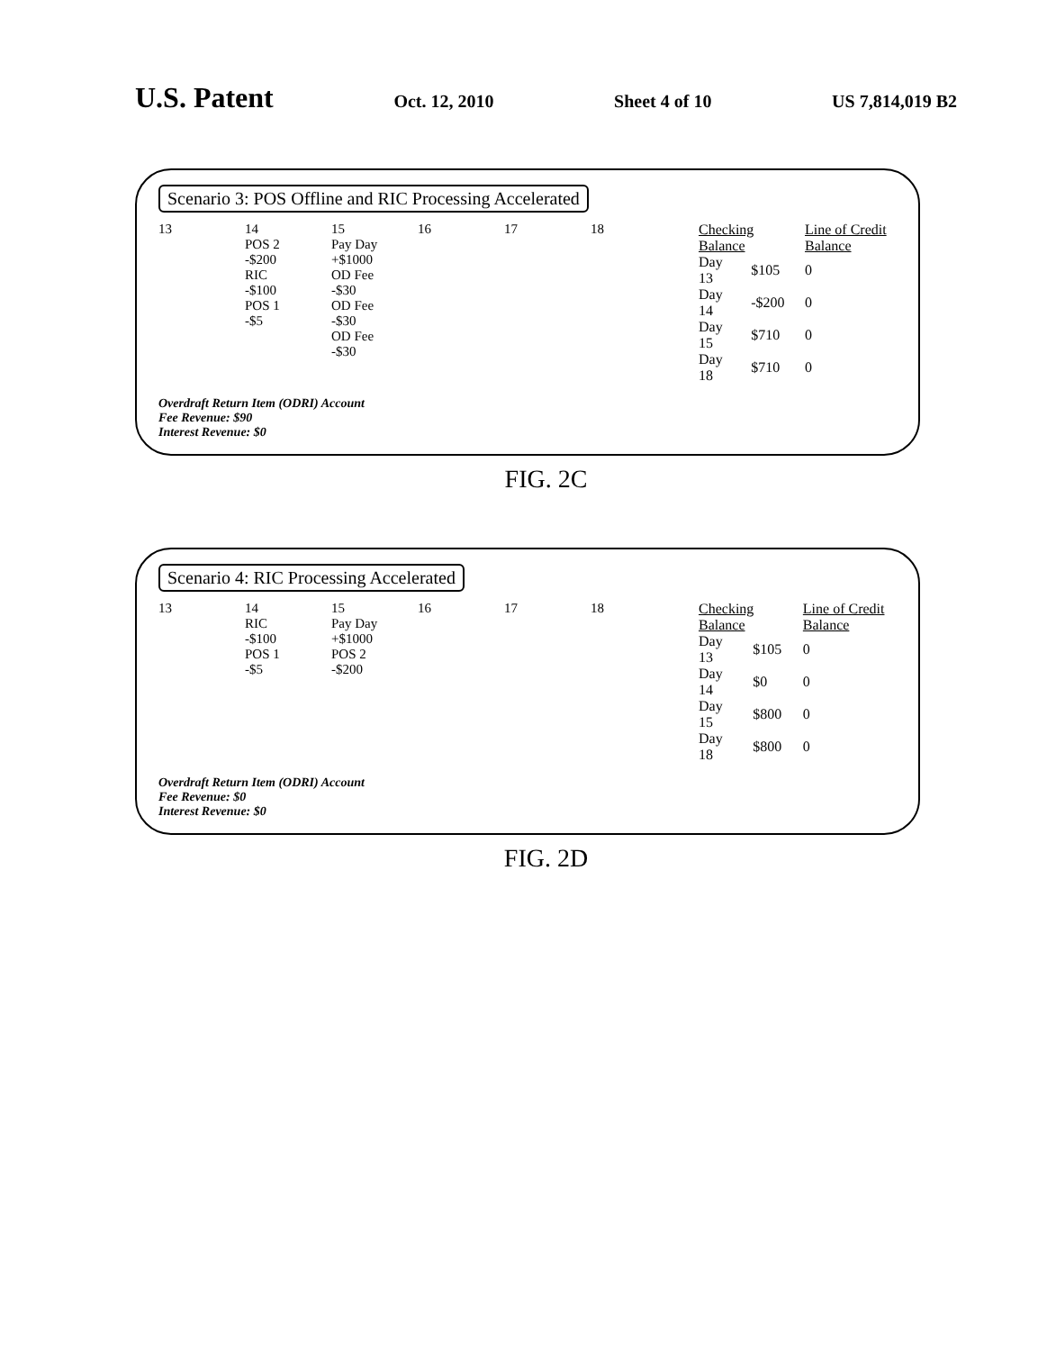U.S. Patent Oct. 12, 2010 Sheet 4 of 10 US 7,814,019 B2
Scenario 3: POS Offline and RIC Processing Accelerated
13 14 15 16 17 18
POS 2
-$200
RIC
-$100
POS 1
-$5
Pay Day
+$1000
OD Fee
-$30
OD Fee
-$30
OD Fee
-$30
| Checking Balance | | Line of Credit Balance |
| --- | --- | --- |
| Day 13 | $105 | 0 |
| Day 14 | -$200 | 0 |
| Day 15 | $710 | 0 |
| Day 18 | $710 | 0 |
Overdraft Return Item (ODRI) Account
Fee Revenue: $90
Interest Revenue: $0
FIG. 2C
Scenario 4: RIC Processing Accelerated
13 14 15 16 17 18
RIC
-$100
POS 1
-$5
Pay Day
+$1000
POS 2
-$200
| Checking Balance | | Line of Credit Balance |
| --- | --- | --- |
| Day 13 | $105 | 0 |
| Day 14 | $0 | 0 |
| Day 15 | $800 | 0 |
| Day 18 | $800 | 0 |
Overdraft Return Item (ODRI) Account
Fee Revenue: $0
Interest Revenue: $0
FIG. 2D